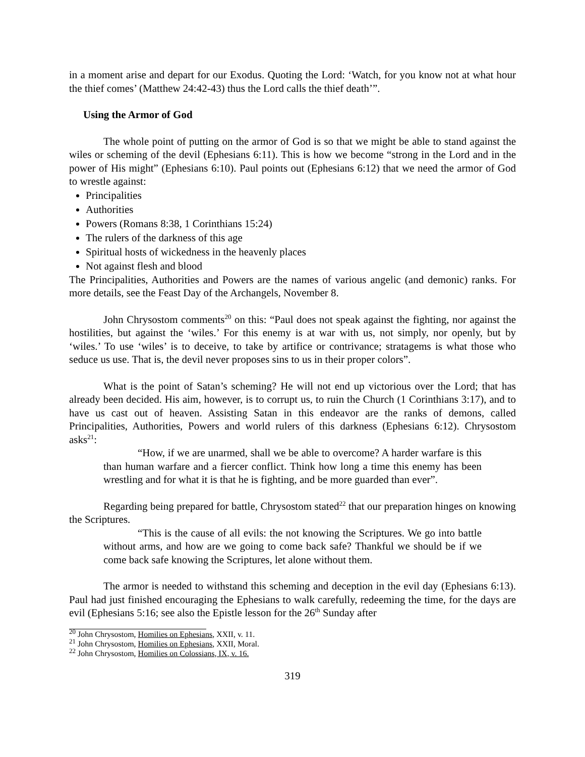in a moment arise and depart for our Exodus. Quoting the Lord: ‘Watch, for you know not at what hour the thief comes’ (Matthew 24:42-43) thus the Lord calls the thief death’”.
Using the Armor of God
The whole point of putting on the armor of God is so that we might be able to stand against the wiles or scheming of the devil (Ephesians 6:11). This is how we become “strong in the Lord and in the power of His might” (Ephesians 6:10). Paul points out (Ephesians 6:12) that we need the armor of God to wrestle against:
Principalities
Authorities
Powers (Romans 8:38, 1 Corinthians 15:24)
The rulers of the darkness of this age
Spiritual hosts of wickedness in the heavenly places
Not against flesh and blood
The Principalities, Authorities and Powers are the names of various angelic (and demonic) ranks. For more details, see the Feast Day of the Archangels, November 8.
John Chrysostom comments<sup>20</sup> on this: “Paul does not speak against the fighting, nor against the hostilities, but against the ‘wiles.’ For this enemy is at war with us, not simply, nor openly, but by ‘wiles.’ To use ‘wiles’ is to deceive, to take by artifice or contrivance; stratagems is what those who seduce us use. That is, the devil never proposes sins to us in their proper colors”.
What is the point of Satan’s scheming? He will not end up victorious over the Lord; that has already been decided. His aim, however, is to corrupt us, to ruin the Church (1 Corinthians 3:17), and to have us cast out of heaven. Assisting Satan in this endeavor are the ranks of demons, called Principalities, Authorities, Powers and world rulers of this darkness (Ephesians 6:12). Chrysostom asks<sup>21</sup>:
“How, if we are unarmed, shall we be able to overcome? A harder warfare is this than human warfare and a fiercer conflict. Think how long a time this enemy has been wrestling and for what it is that he is fighting, and be more guarded than ever”.
Regarding being prepared for battle, Chrysostom stated<sup>22</sup> that our preparation hinges on knowing the Scriptures.
“This is the cause of all evils: the not knowing the Scriptures. We go into battle without arms, and how are we going to come back safe? Thankful we should be if we come back safe knowing the Scriptures, let alone without them.
The armor is needed to withstand this scheming and deception in the evil day (Ephesians 6:13). Paul had just finished encouraging the Ephesians to walk carefully, redeeming the time, for the days are evil (Ephesians 5:16; see also the Epistle lesson for the 26<sup>th</sup> Sunday after
<sup>20</sup> John Chrysostom, Homilies on Ephesians, XXII, v. 11.
<sup>21</sup> John Chrysostom, Homilies on Ephesians, XXII, Moral.
<sup>22</sup> John Chrysostom, Homilies on Colossians, IX, v. 16.
319